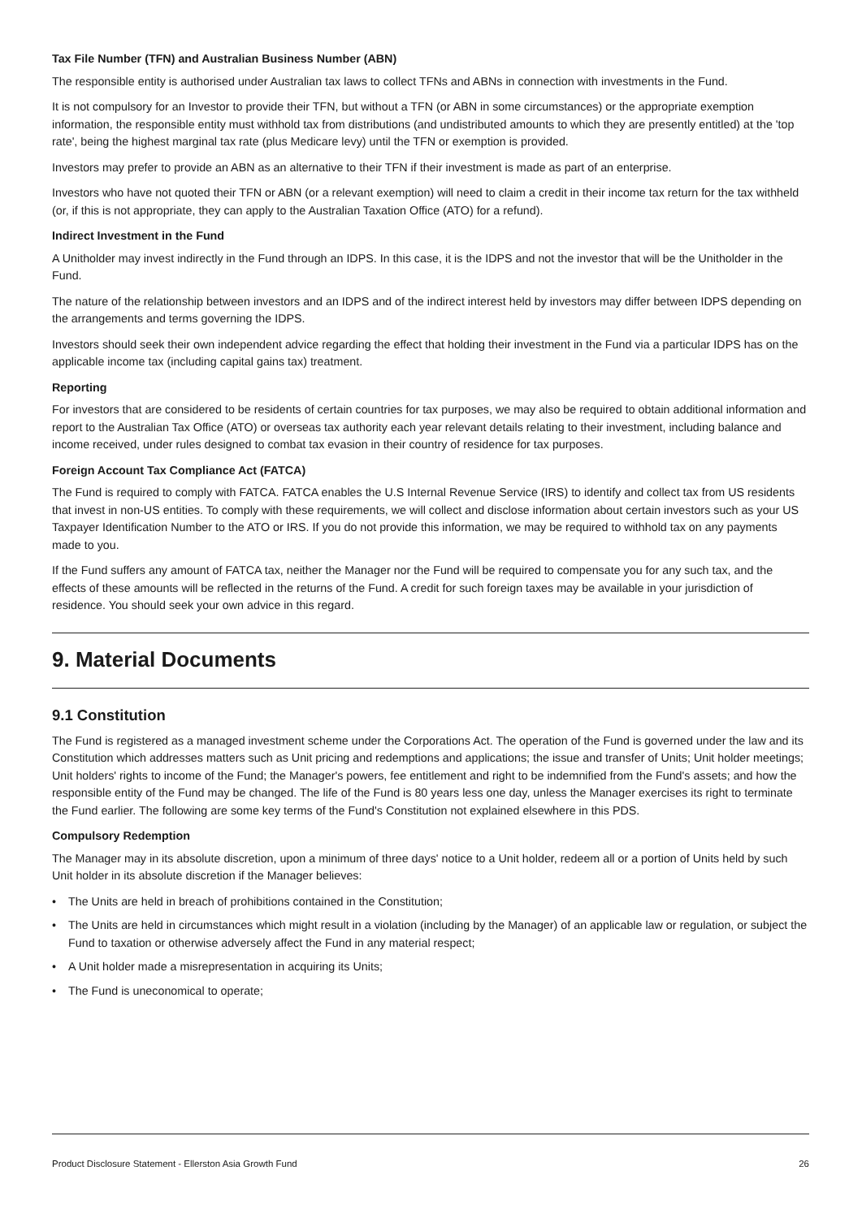Tax File Number (TFN) and Australian Business Number (ABN)
The responsible entity is authorised under Australian tax laws to collect TFNs and ABNs in connection with investments in the Fund.
It is not compulsory for an Investor to provide their TFN, but without a TFN (or ABN in some circumstances) or the appropriate exemption information, the responsible entity must withhold tax from distributions (and undistributed amounts to which they are presently entitled) at the 'top rate', being the highest marginal tax rate (plus Medicare levy) until the TFN or exemption is provided.
Investors may prefer to provide an ABN as an alternative to their TFN if their investment is made as part of an enterprise.
Investors who have not quoted their TFN or ABN (or a relevant exemption) will need to claim a credit in their income tax return for the tax withheld (or, if this is not appropriate, they can apply to the Australian Taxation Office (ATO) for a refund).
Indirect Investment in the Fund
A Unitholder may invest indirectly in the Fund through an IDPS. In this case, it is the IDPS and not the investor that will be the Unitholder in the Fund.
The nature of the relationship between investors and an IDPS and of the indirect interest held by investors may differ between IDPS depending on the arrangements and terms governing the IDPS.
Investors should seek their own independent advice regarding the effect that holding their investment in the Fund via a particular IDPS has on the applicable income tax (including capital gains tax) treatment.
Reporting
For investors that are considered to be residents of certain countries for tax purposes, we may also be required to obtain additional information and report to the Australian Tax Office (ATO) or overseas tax authority each year relevant details relating to their investment, including balance and income received, under rules designed to combat tax evasion in their country of residence for tax purposes.
Foreign Account Tax Compliance Act (FATCA)
The Fund is required to comply with FATCA. FATCA enables the U.S Internal Revenue Service (IRS) to identify and collect tax from US residents that invest in non-US entities. To comply with these requirements, we will collect and disclose information about certain investors such as your US Taxpayer Identification Number to the ATO or IRS. If you do not provide this information, we may be required to withhold tax on any payments made to you.
If the Fund suffers any amount of FATCA tax, neither the Manager nor the Fund will be required to compensate you for any such tax, and the effects of these amounts will be reflected in the returns of the Fund. A credit for such foreign taxes may be available in your jurisdiction of residence. You should seek your own advice in this regard.
9. Material Documents
9.1 Constitution
The Fund is registered as a managed investment scheme under the Corporations Act. The operation of the Fund is governed under the law and its Constitution which addresses matters such as Unit pricing and redemptions and applications; the issue and transfer of Units; Unit holder meetings; Unit holders' rights to income of the Fund; the Manager's powers, fee entitlement and right to be indemnified from the Fund's assets; and how the responsible entity of the Fund may be changed. The life of the Fund is 80 years less one day, unless the Manager exercises its right to terminate the Fund earlier. The following are some key terms of the Fund's Constitution not explained elsewhere in this PDS.
Compulsory Redemption
The Manager may in its absolute discretion, upon a minimum of three days' notice to a Unit holder, redeem all or a portion of Units held by such Unit holder in its absolute discretion if the Manager believes:
• The Units are held in breach of prohibitions contained in the Constitution;
• The Units are held in circumstances which might result in a violation (including by the Manager) of an applicable law or regulation, or subject the Fund to taxation or otherwise adversely affect the Fund in any material respect;
• A Unit holder made a misrepresentation in acquiring its Units;
• The Fund is uneconomical to operate;
Product Disclosure Statement - Ellerston Asia Growth Fund 26